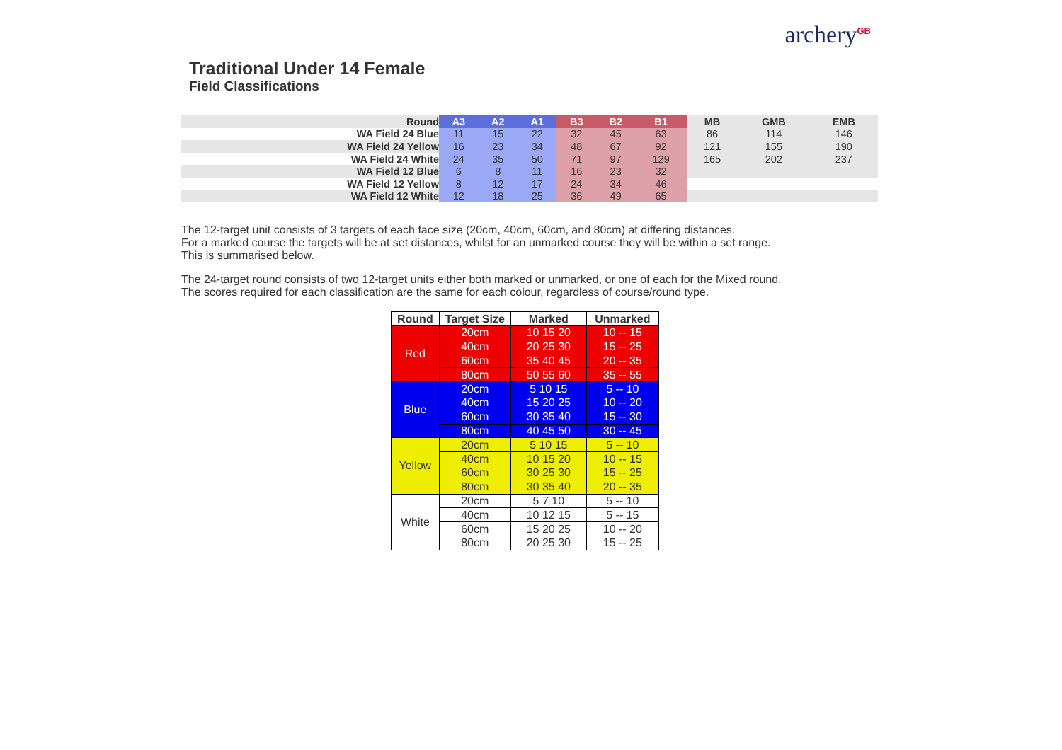archery<sup>GB</sup>
Traditional Under 14 Female
Field Classifications
| Round | A3 | A2 | A1 | B3 | B2 | B1 | MB | GMB | EMB |
| WA Field 24 Blue | 11 | 15 | 22 | 32 | 45 | 63 | 86 | 114 | 146 |
| WA Field 24 Yellow | 16 | 23 | 34 | 48 | 67 | 92 | 121 | 155 | 190 |
| WA Field 24 White | 24 | 35 | 50 | 71 | 97 | 129 | 165 | 202 | 237 |
| WA Field 12 Blue | 6 | 8 | 11 | 16 | 23 | 32 | | | |
| WA Field 12 Yellow | 8 | 12 | 17 | 24 | 34 | 46 | | | |
| WA Field 12 White | 12 | 18 | 25 | 36 | 49 | 65 | | | |
The 12-target unit consists of 3 targets of each face size (20cm, 40cm, 60cm, and 80cm) at differing distances.
For a marked course the targets will be at set distances, whilst for an unmarked course they will be within a set range.
This is summarised below.
The 24-target round consists of two 12-target units either both marked or unmarked, or one of each for the Mixed round.
The scores required for each classification are the same for each colour, regardless of course/round type.
| Round | Target Size | Marked | Unmarked |
| --- | --- | --- | --- |
| Red | 20cm | 10 15 20 | 10 -- 15 |
| | 40cm | 20 25 30 | 15 -- 25 |
| | 60cm | 35 40 45 | 20 -- 35 |
| | 80cm | 50 55 60 | 35 -- 55 |
| Blue | 20cm | 5 10 15 | 5 -- 10 |
| | 40cm | 15 20 25 | 10 -- 20 |
| | 60cm | 30 35 40 | 15 -- 30 |
| | 80cm | 40 45 50 | 30 -- 45 |
| Yellow | 20cm | 5 10 15 | 5 -- 10 |
| | 40cm | 10 15 20 | 10 -- 15 |
| | 60cm | 30 25 30 | 15 -- 25 |
| | 80cm | 30 35 40 | 20 -- 35 |
| White | 20cm | 5 7 10 | 5 -- 10 |
| | 40cm | 10 12 15 | 5 -- 15 |
| | 60cm | 15 20 25 | 10 -- 20 |
| | 80cm | 20 25 30 | 15 -- 25 |